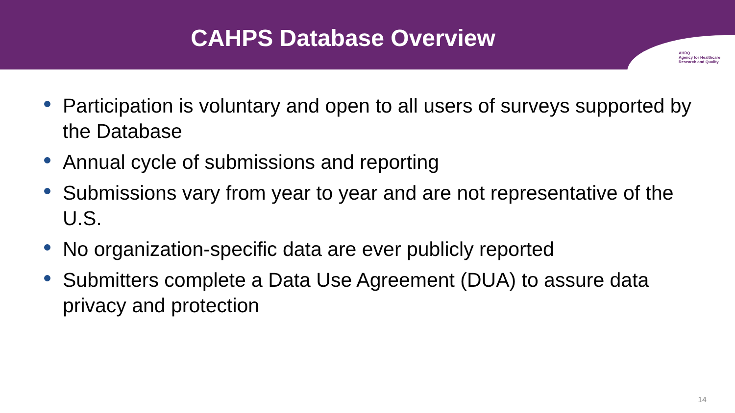CAHPS Database Overview
AHRQ
Agency for Healthcare
Research and Quality
Participation is voluntary and open to all users of surveys supported by the Database
Annual cycle of submissions and reporting
Submissions vary from year to year and are not representative of the U.S.
No organization-specific data are ever publicly reported
Submitters complete a Data Use Agreement (DUA) to assure data privacy and protection
14